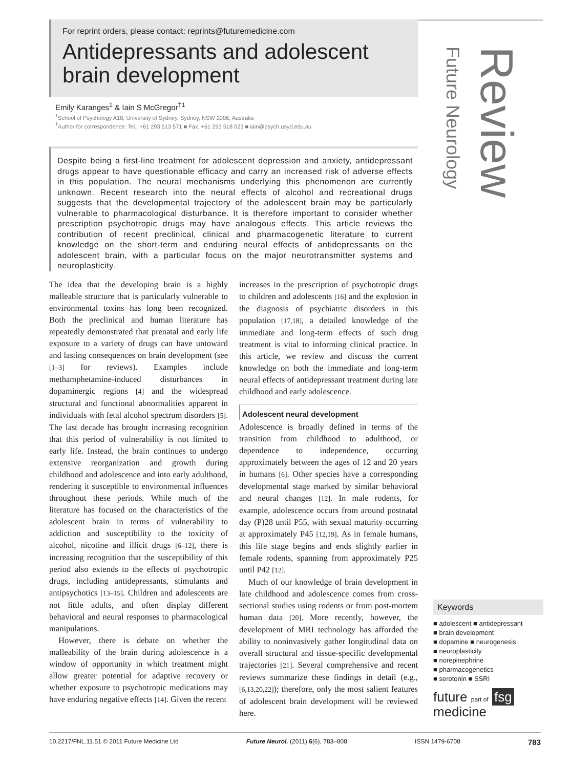For reprint orders, please contact: reprints@futuremedicine.com
Antidepressants and adolescent brain development
Emily Karanges<sup>1</sup> & Iain S McGregor<sup>†1</sup>
<sup>1</sup> School of Psychology A18, University of Sydney, Sydney, NSW 2006, Australia
<sup>†</sup> Author for correspondence: Tel.: +61 293 513 571 ■ Fax: +61 293 518 023 ■ iain@psych.usyd.edu.au
Despite being a first-line treatment for adolescent depression and anxiety, antidepressant drugs appear to have questionable efficacy and carry an increased risk of adverse effects in this population. The neural mechanisms underlying this phenomenon are currently unknown. Recent research into the neural effects of alcohol and recreational drugs suggests that the developmental trajectory of the adolescent brain may be particularly vulnerable to pharmacological disturbance. It is therefore important to consider whether prescription psychotropic drugs may have analogous effects. This article reviews the contribution of recent preclinical, clinical and pharmacogenetic literature to current knowledge on the short-term and enduring neural effects of antidepressants on the adolescent brain, with a particular focus on the major neurotransmitter systems and neuroplasticity.
The idea that the developing brain is a highly malleable structure that is particularly vulnerable to environmental toxins has long been recognized. Both the preclinical and human literature has repeatedly demonstrated that prenatal and early life exposure to a variety of drugs can have untoward and lasting consequences on brain development (see [1–3] for reviews). Examples include methamphetamine-induced disturbances in dopaminergic regions [4] and the widespread structural and functional abnormalities apparent in individuals with fetal alcohol spectrum disorders [5]. The last decade has brought increasing recognition that this period of vulnerability is not limited to early life. Instead, the brain continues to undergo extensive reorganization and growth during childhood and adolescence and into early adulthood, rendering it susceptible to environmental influences throughout these periods. While much of the literature has focused on the characteristics of the adolescent brain in terms of vulnerability to addiction and susceptibility to the toxicity of alcohol, nicotine and illicit drugs [6–12], there is increasing recognition that the susceptibility of this period also extends to the effects of psychotropic drugs, including antidepressants, stimulants and antipsychotics [13–15]. Children and adolescents are not little adults, and often display different behavioral and neural responses to pharmacological manipulations.
However, there is debate on whether the malleability of the brain during adolescence is a window of opportunity in which treatment might allow greater potential for adaptive recovery or whether exposure to psychotropic medications may have enduring negative effects [14]. Given the recent
increases in the prescription of psychotropic drugs to children and adolescents [16] and the explosion in the diagnosis of psychiatric disorders in this population [17,18], a detailed knowledge of the immediate and long-term effects of such drug treatment is vital to informing clinical practice. In this article, we review and discuss the current knowledge on both the immediate and long-term neural effects of antidepressant treatment during late childhood and early adolescence.
Adolescent neural development
Adolescence is broadly defined in terms of the transition from childhood to adulthood, or dependence to independence, occurring approximately between the ages of 12 and 20 years in humans [6]. Other species have a corresponding developmental stage marked by similar behavioral and neural changes [12]. In male rodents, for example, adolescence occurs from around postnatal day (P)28 until P55, with sexual maturity occurring at approximately P45 [12,19]. As in female humans, this life stage begins and ends slightly earlier in female rodents, spanning from approximately P25 until P42 [12].
Much of our knowledge of brain development in late childhood and adolescence comes from cross-sectional studies using rodents or from post-mortem human data [20]. More recently, however, the development of MRI technology has afforded the ability to noninvasively gather longitudinal data on overall structural and tissue-specific developmental trajectories [21]. Several comprehensive and recent reviews summarize these findings in detail (e.g., [6,13,20,22]); therefore, only the most salient features of adolescent brain development will be reviewed here.
Future Neurology Review
Keywords
■ adolescent ■ antidepressant
■ brain development
■ dopamine ■ neurogenesis
■ neuroplasticity
■ norepinephrine
■ pharmacogenetics
■ serotonin ■ SSRI
future part of fsg
medicine
10.2217/FNL.11.51 © 2011 Future Medicine Ltd Future Neurol. (2011) 6(6), 783–808 ISSN 1479-6708 783